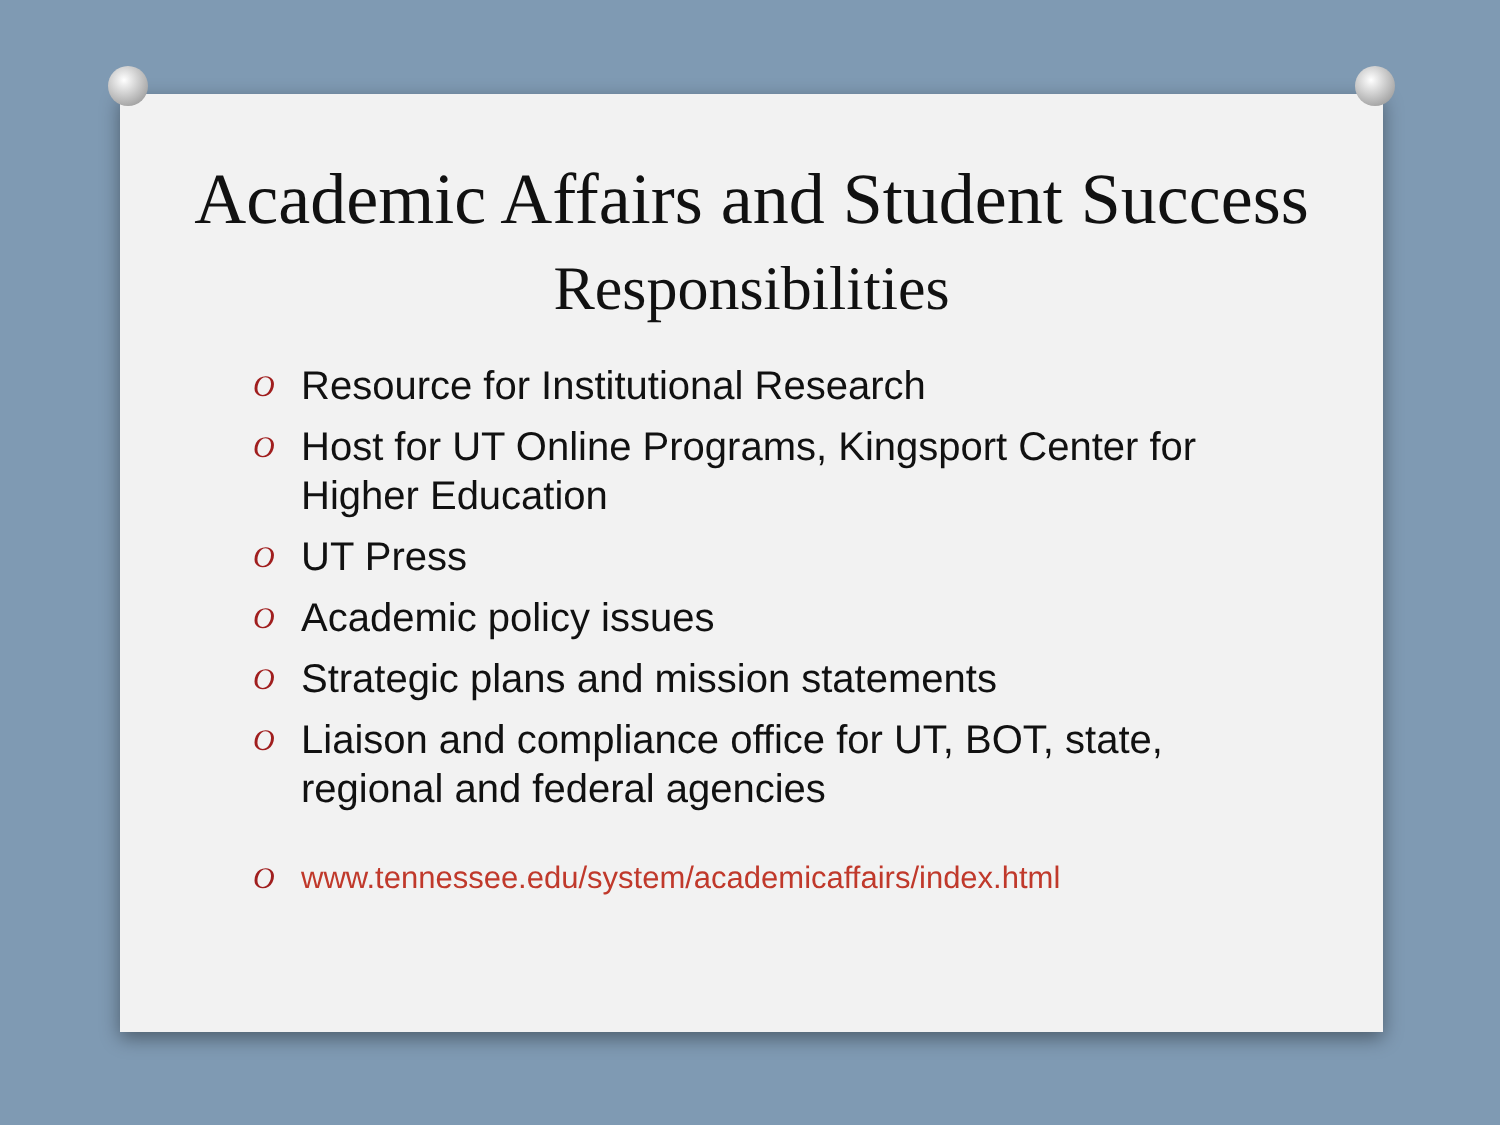Academic Affairs and Student Success
Responsibilities
O Resource for Institutional Research
O Host for UT Online Programs, Kingsport Center for Higher Education
O UT Press
O Academic policy issues
O Strategic plans and mission statements
O Liaison and compliance office for UT, BOT, state, regional and federal agencies
O www.tennessee.edu/system/academicaffairs/index.html